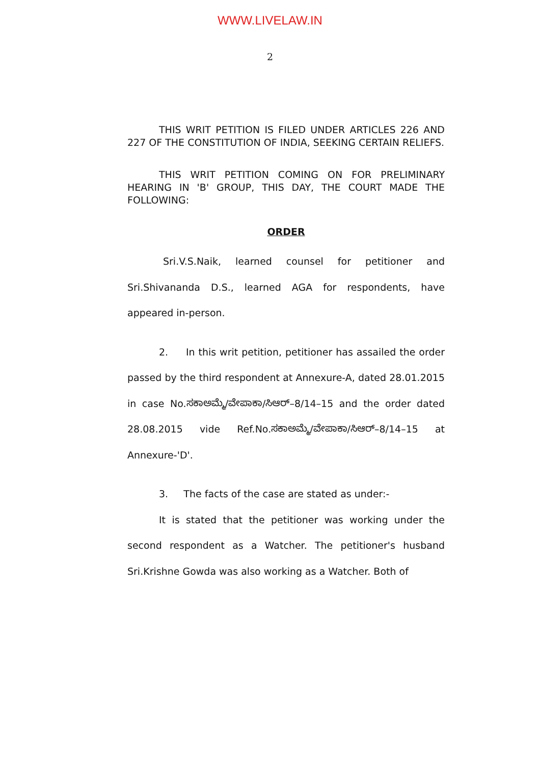WWW.LIVELAW.IN
2
THIS WRIT PETITION IS FILED UNDER ARTICLES 226 AND 227 OF THE CONSTITUTION OF INDIA, SEEKING CERTAIN RELIEFS.
THIS WRIT PETITION COMING ON FOR PRELIMINARY HEARING IN 'B' GROUP, THIS DAY, THE COURT MADE THE FOLLOWING:
ORDER
Sri.V.S.Naik, learned counsel for petitioner and Sri.Shivananda D.S., learned AGA for respondents, have appeared in-person.
2. In this writ petition, petitioner has assailed the order passed by the third respondent at Annexure-A, dated 28.01.2015 in case No.ಸಕಾಅಮ್ಮೆ/ವೇಪಾಕಾ/ಸಿಆರ್–8/14–15 and the order dated 28.08.2015 vide Ref.No.ಸಕಾಅಮ್ಮೆ/ವೇಪಾಕಾ/ಸಿಆರ್–8/14–15 at Annexure-'D'.
3. The facts of the case are stated as under:-
It is stated that the petitioner was working under the second respondent as a Watcher. The petitioner's husband Sri.Krishne Gowda was also working as a Watcher. Both of